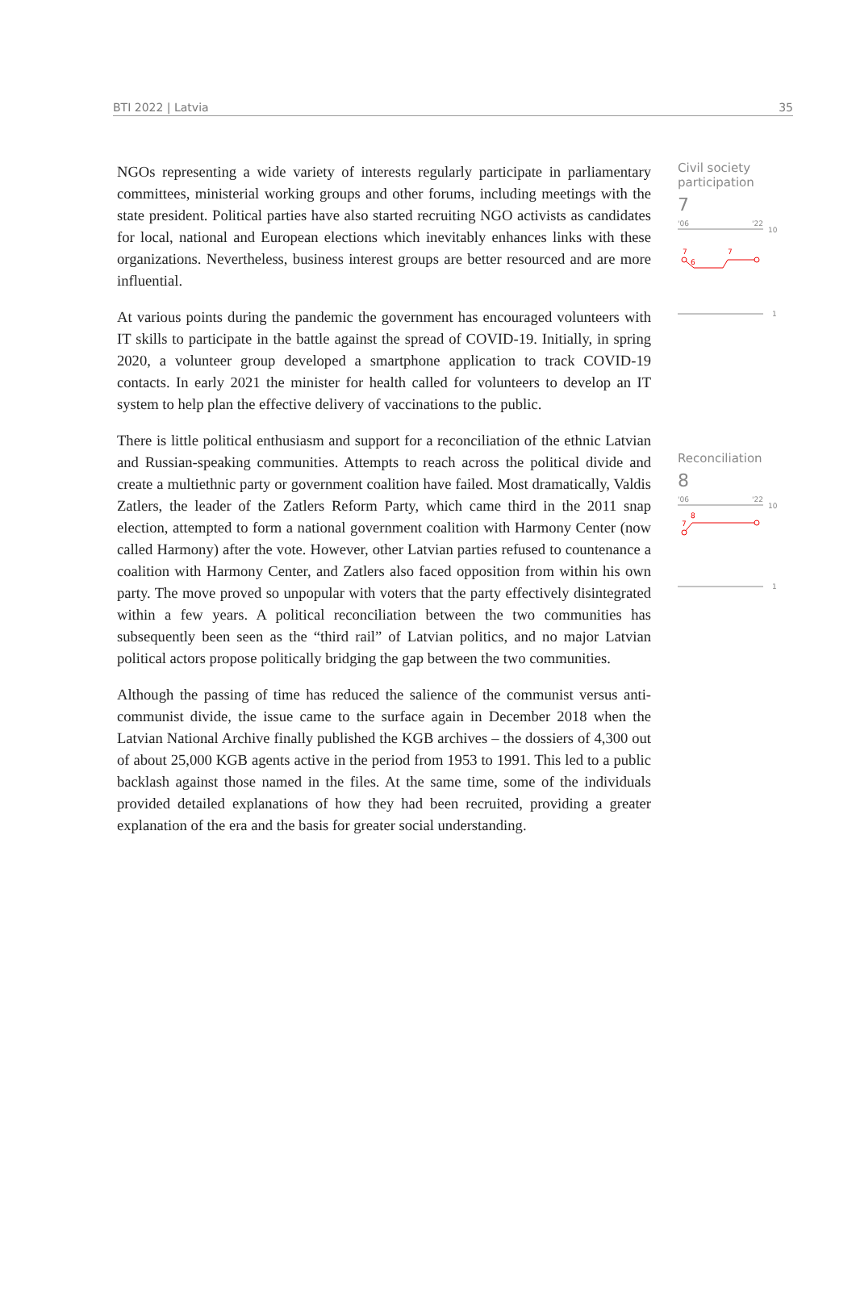BTI 2022 | Latvia 35
NGOs representing a wide variety of interests regularly participate in parliamentary committees, ministerial working groups and other forums, including meetings with the state president. Political parties have also started recruiting NGO activists as candidates for local, national and European elections which inevitably enhances links with these organizations. Nevertheless, business interest groups are better resourced and are more influential.
At various points during the pandemic the government has encouraged volunteers with IT skills to participate in the battle against the spread of COVID-19. Initially, in spring 2020, a volunteer group developed a smartphone application to track COVID-19 contacts. In early 2021 the minister for health called for volunteers to develop an IT system to help plan the effective delivery of vaccinations to the public.
There is little political enthusiasm and support for a reconciliation of the ethnic Latvian and Russian-speaking communities. Attempts to reach across the political divide and create a multiethnic party or government coalition have failed. Most dramatically, Valdis Zatlers, the leader of the Zatlers Reform Party, which came third in the 2011 snap election, attempted to form a national government coalition with Harmony Center (now called Harmony) after the vote. However, other Latvian parties refused to countenance a coalition with Harmony Center, and Zatlers also faced opposition from within his own party. The move proved so unpopular with voters that the party effectively disintegrated within a few years. A political reconciliation between the two communities has subsequently been seen as the “third rail” of Latvian politics, and no major Latvian political actors propose politically bridging the gap between the two communities.
Although the passing of time has reduced the salience of the communist versus anti-communist divide, the issue came to the surface again in December 2018 when the Latvian National Archive finally published the KGB archives – the dossiers of 4,300 out of about 25,000 KGB agents active in the period from 1953 to 1991. This led to a public backlash against those named in the files. At the same time, some of the individuals provided detailed explanations of how they had been recruited, providing a greater explanation of the era and the basis for greater social understanding.
Civil society participation
7
'06
'22
10
7
7
6
1
Reconciliation
8
'06
'22
10
8
7
1